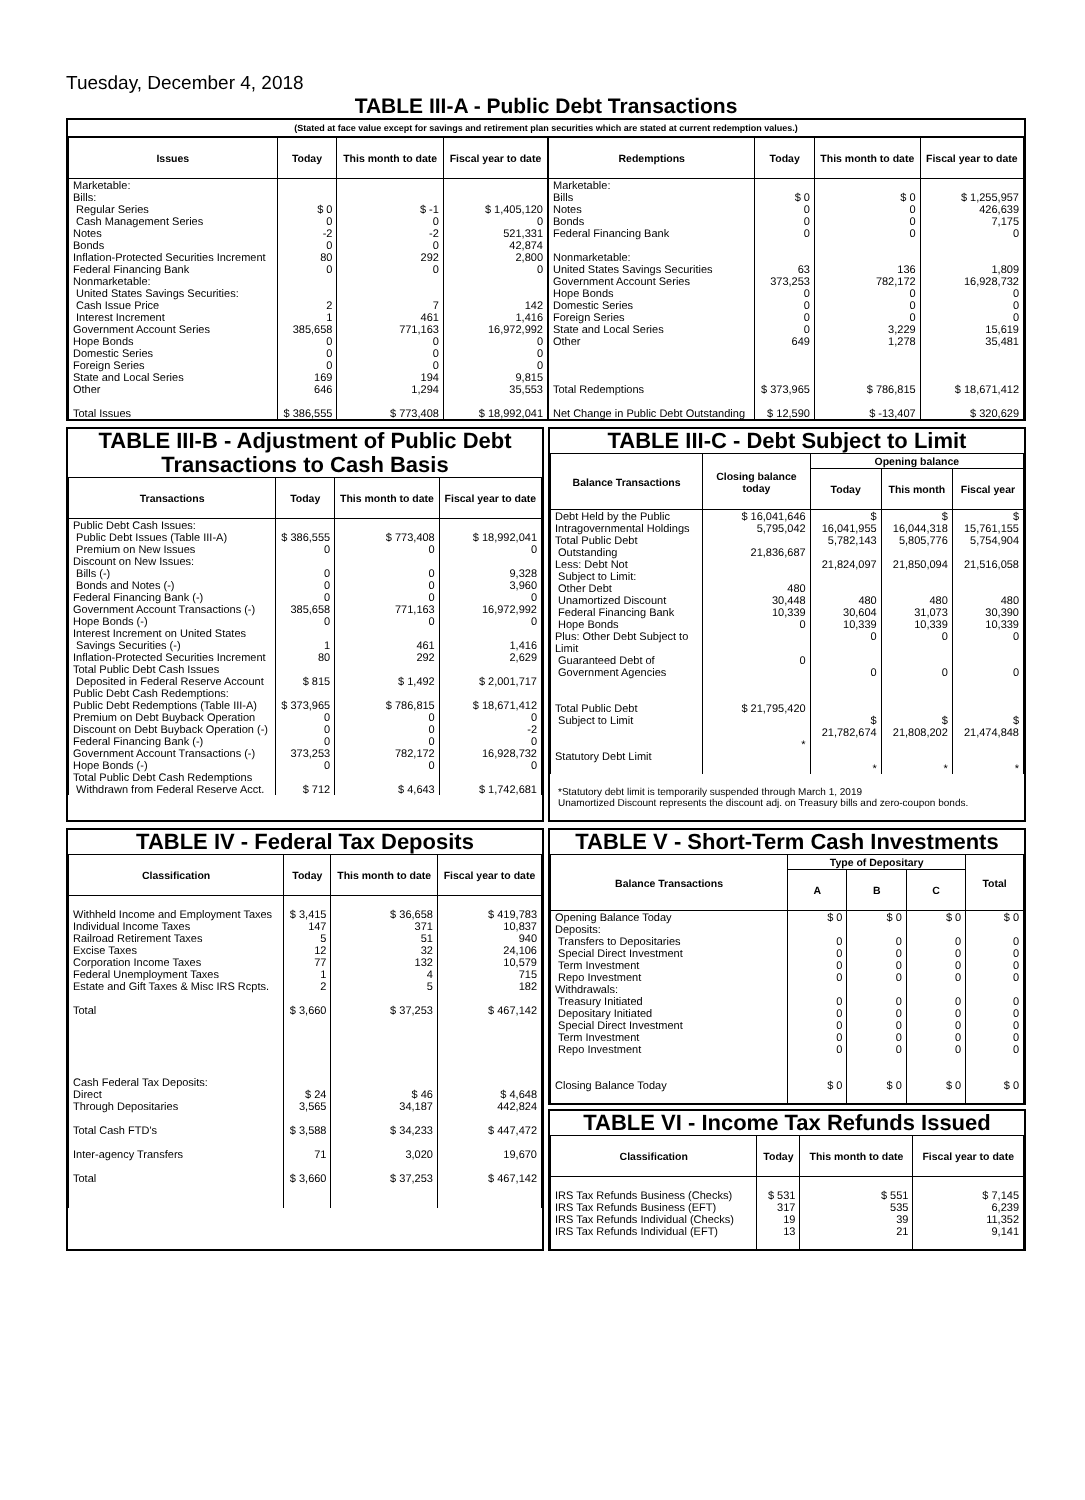Tuesday, December 4, 2018
TABLE III-A - Public Debt Transactions
(Stated at face value except for savings and retirement plan securities which are stated at current redemption values.)
| Issues | Today | This month to date | Fiscal year to date |
| --- | --- | --- | --- |
| Marketable: Bills: Regular Series Cash Management Series Notes Bonds Inflation-Protected Securities Increment Federal Financing Bank Nonmarketable: United States Savings Securities: Cash Issue Price Interest Increment Government Account Series Hope Bonds Domestic Series Foreign Series State and Local Series Other Total Issues | $ 0 0 -2 0 80 0 2 1 385,658 0 0 0 169 646 $ 386,555 | $ -1 0 -2 0 292 0 7 461 771,163 0 0 0 194 1,294 $ 773,408 | $ 1,405,120 0 521,331 42,874 2,800 0 142 1,416 16,972,992 0 0 0 9,815 35,553 $ 18,992,041 |
| Redemptions | Today | This month to date | Fiscal year to date |
| --- | --- | --- | --- |
| Marketable: Bills Notes Bonds Federal Financing Bank Nonmarketable: United States Savings Securities Government Account Series Hope Bonds Domestic Series Foreign Series State and Local Series Other Total Redemptions Net Change in Public Debt Outstanding | $ 0 0 0 0 63 373,253 0 0 0 0 649 $ 373,965 $ 12,590 | $ 0 0 0 0 136 782,172 0 0 0 3,229 1,278 $ 786,815 $ -13,407 | $ 1,255,957 426,639 7,175 0 1,809 16,928,732 0 0 0 15,619 35,481 $ 18,671,412 $ 320,629 |
TABLE III-B - Adjustment of Public Debt Transactions to Cash Basis
| Transactions | Today | This month to date | Fiscal year to date |
| --- | --- | --- | --- |
| Public Debt Cash Issues: Public Debt Issues (Table III-A) Premium on New Issues Discount on New Issues: Bills (-) Bonds and Notes (-) Federal Financing Bank (-) Government Account Transactions (-) Hope Bonds (-) Interest Increment on United States Savings Securities (-) Inflation-Protected Securities Increment Total Public Debt Cash Issues Deposited in Federal Reserve Account Public Debt Cash Redemptions: Public Debt Redemptions (Table III-A) Premium on Debt Buyback Operation Discount on Debt Buyback Operation (-) Federal Financing Bank (-) Government Account Transactions (-) Hope Bonds (-) Total Public Debt Cash Redemptions Withdrawn from Federal Reserve Acct. | $ 386,555 0 0 0 0 385,658 0 1 80 $ 815 $ 373,965 0 0 0 373,253 0 $ 712 | $ 773,408 0 0 0 0 771,163 0 461 292 $ 1,492 $ 786,815 0 0 0 782,172 0 $ 4,643 | $ 18,992,041 0 9,328 3,960 0 16,972,992 0 1,416 2,629 $ 2,001,717 $ 18,671,412 0 -2 0 16,928,732 0 $ 1,742,681 |
TABLE III-C - Debt Subject to Limit
| Balance Transactions | Closing balance today | Opening balance | | |
| --- | --- | --- | --- | --- |
| | | Today | This month | Fiscal year |
| Debt Held by the Public Intragovernmental Holdings Total Public Debt Outstanding Less: Debt Not Subject to Limit: Other Debt Unamortized Discount Federal Financing Bank Hope Bonds Plus: Other Debt Subject to Limit Guaranteed Debt of Government Agencies Total Public Debt Subject to Limit Statutory Debt Limit | $ 16,041,646 5,795,042 21,836,687 480 30,448 10,339 0 0 $ 21,795,420 * | $ 16,041,955 5,782,143 21,824,097 480 30,604 10,339 0 0 $ 21,782,674 * | $ 16,044,318 5,805,776 21,850,094 480 31,073 10,339 0 0 $ 21,808,202 * | $ 15,761,155 5,754,904 21,516,058 480 30,390 10,339 0 0 $ 21,474,848 * |
*Statutory debt limit is temporarily suspended through March 1, 2019
Unamortized Discount represents the discount adj. on Treasury bills and zero-coupon bonds.
TABLE IV - Federal Tax Deposits
| Classification | Today | This month to date | Fiscal year to date |
| --- | --- | --- | --- |
| Withheld Income and Employment Taxes Individual Income Taxes Railroad Retirement Taxes Excise Taxes Corporation Income Taxes Federal Unemployment Taxes Estate and Gift Taxes & Misc IRS Rcpts. Total Cash Federal Tax Deposits: Direct Through Depositaries Total Cash FTD's Inter-agency Transfers Total | $ 3,415 147 5 12 77 1 2 $ 3,660 $ 24 3,565 $ 3,588 71 $ 3,660 | $ 36,658 371 51 32 132 4 5 $ 37,253 $ 46 34,187 $ 34,233 3,020 $ 37,253 | $ 419,783 10,837 940 24,106 10,579 715 182 $ 467,142 $ 4,648 442,824 $ 447,472 19,670 $ 467,142 |
TABLE V - Short-Term Cash Investments
| Balance Transactions | Type of Depositary | | | Total |
| --- | --- | --- | --- | --- |
| | A | B | C | |
| Opening Balance Today Deposits: Transfers to Depositaries Special Direct Investment Term Investment Repo Investment Withdrawals: Treasury Initiated Depositary Initiated Special Direct Investment Term Investment Repo Investment Closing Balance Today | $ 0 0 0 0 0 0 0 0 0 0 $ 0 | $ 0 0 0 0 0 0 0 0 0 0 $ 0 | $ 0 0 0 0 0 0 0 0 0 0 $ 0 | $ 0 0 0 0 0 0 0 0 0 0 $ 0 |
TABLE VI - Income Tax Refunds Issued
| Classification | Today | This month to date | Fiscal year to date |
| --- | --- | --- | --- |
| IRS Tax Refunds Business (Checks) IRS Tax Refunds Business (EFT) IRS Tax Refunds Individual (Checks) IRS Tax Refunds Individual (EFT) | $ 531 317 19 13 | $ 551 535 39 21 | $ 7,145 6,239 11,352 9,141 |